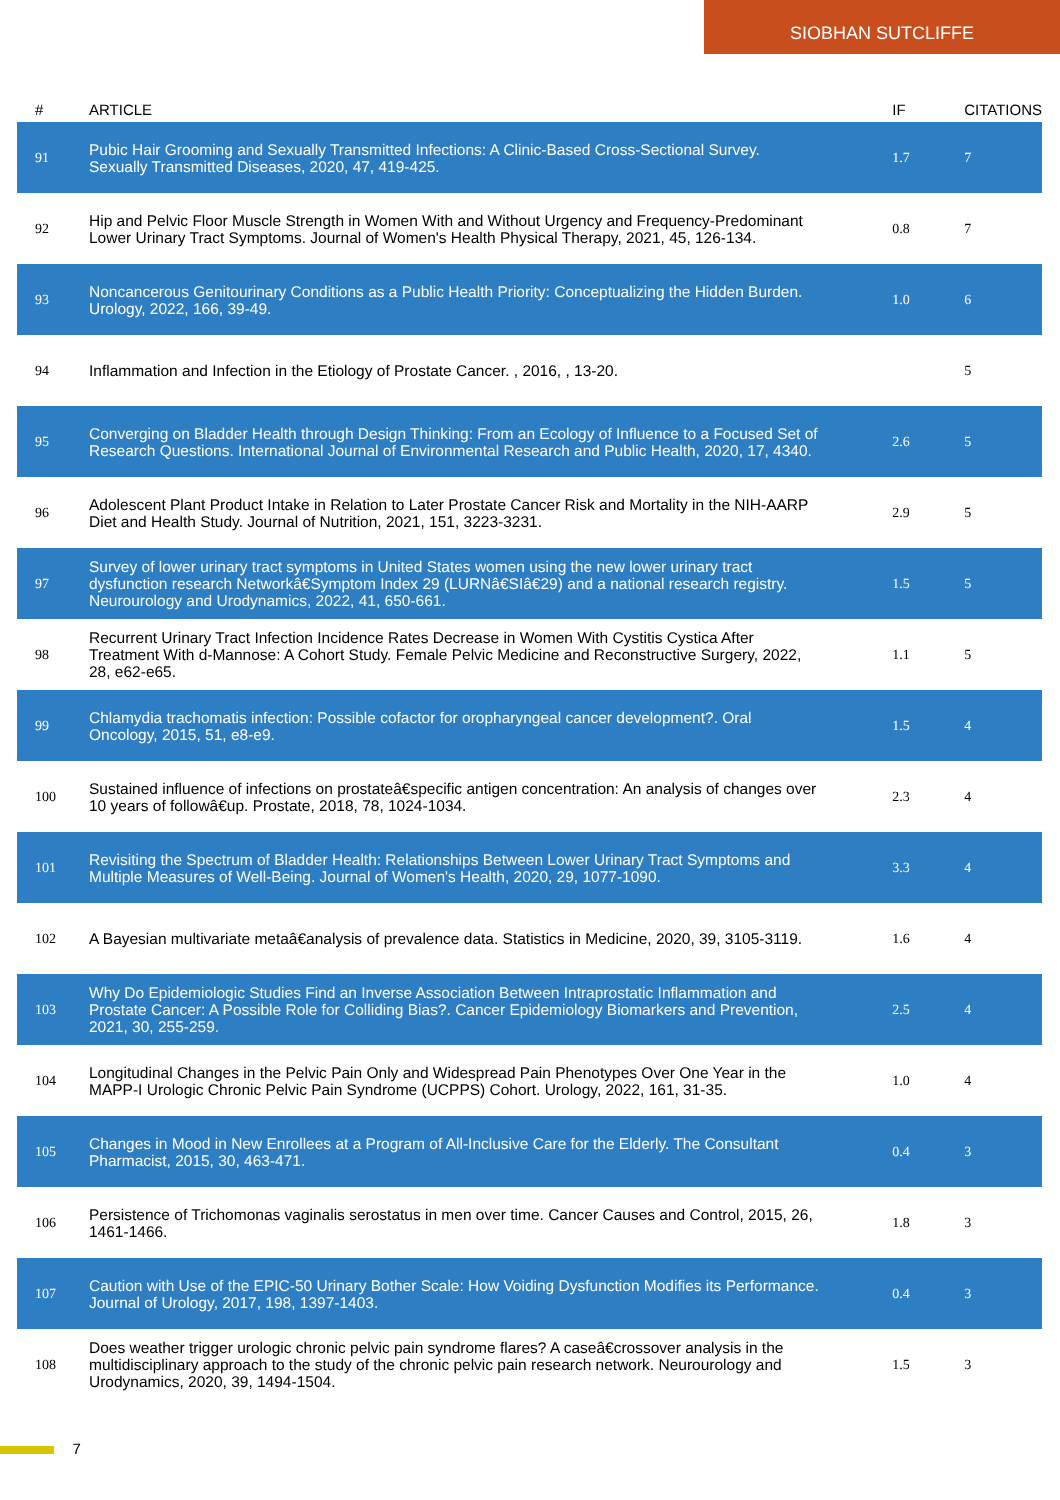SIOBHAN SUTCLIFFE
| # | ARTICLE | IF | CITATIONS |
| --- | --- | --- | --- |
| 91 | Pubic Hair Grooming and Sexually Transmitted Infections: A Clinic-Based Cross-Sectional Survey. Sexually Transmitted Diseases, 2020, 47, 419-425. | 1.7 | 7 |
| 92 | Hip and Pelvic Floor Muscle Strength in Women With and Without Urgency and Frequency-Predominant Lower Urinary Tract Symptoms. Journal of Women's Health Physical Therapy, 2021, 45, 126-134. | 0.8 | 7 |
| 93 | Noncancerous Genitourinary Conditions as a Public Health Priority: Conceptualizing the Hidden Burden. Urology, 2022, 166, 39-49. | 1.0 | 6 |
| 94 | Inflammation and Infection in the Etiology of Prostate Cancer. , 2016, , 13-20. | | 5 |
| 95 | Converging on Bladder Health through Design Thinking: From an Ecology of Influence to a Focused Set of Research Questions. International Journal of Environmental Research and Public Health, 2020, 17, 4340. | 2.6 | 5 |
| 96 | Adolescent Plant Product Intake in Relation to Later Prostate Cancer Risk and Mortality in the NIH-AARP Diet and Health Study. Journal of Nutrition, 2021, 151, 3223-3231. | 2.9 | 5 |
| 97 | Survey of lower urinary tract symptoms in United States women using the new lower urinary tract dysfunction research Networkâ€Symptom Index 29 (LURNâ€SIâ€29) and a national research registry. Neurourology and Urodynamics, 2022, 41, 650-661. | 1.5 | 5 |
| 98 | Recurrent Urinary Tract Infection Incidence Rates Decrease in Women With Cystitis Cystica After Treatment With d-Mannose: A Cohort Study. Female Pelvic Medicine and Reconstructive Surgery, 2022, 28, e62-e65. | 1.1 | 5 |
| 99 | Chlamydia trachomatis infection: Possible cofactor for oropharyngeal cancer development?. Oral Oncology, 2015, 51, e8-e9. | 1.5 | 4 |
| 100 | Sustained influence of infections on prostateâ€specific antigen concentration: An analysis of changes over 10 years of followâ€up. Prostate, 2018, 78, 1024-1034. | 2.3 | 4 |
| 101 | Revisiting the Spectrum of Bladder Health: Relationships Between Lower Urinary Tract Symptoms and Multiple Measures of Well-Being. Journal of Women's Health, 2020, 29, 1077-1090. | 3.3 | 4 |
| 102 | A Bayesian multivariate metaâ€analysis of prevalence data. Statistics in Medicine, 2020, 39, 3105-3119. | 1.6 | 4 |
| 103 | Why Do Epidemiologic Studies Find an Inverse Association Between Intraprostatic Inflammation and Prostate Cancer: A Possible Role for Colliding Bias?. Cancer Epidemiology Biomarkers and Prevention, 2021, 30, 255-259. | 2.5 | 4 |
| 104 | Longitudinal Changes in the Pelvic Pain Only and Widespread Pain Phenotypes Over One Year in the MAPP-I Urologic Chronic Pelvic Pain Syndrome (UCPPS) Cohort. Urology, 2022, 161, 31-35. | 1.0 | 4 |
| 105 | Changes in Mood in New Enrollees at a Program of All-Inclusive Care for the Elderly. The Consultant Pharmacist, 2015, 30, 463-471. | 0.4 | 3 |
| 106 | Persistence of Trichomonas vaginalis serostatus in men over time. Cancer Causes and Control, 2015, 26, 1461-1466. | 1.8 | 3 |
| 107 | Caution with Use of the EPIC-50 Urinary Bother Scale: How Voiding Dysfunction Modifies its Performance. Journal of Urology, 2017, 198, 1397-1403. | 0.4 | 3 |
| 108 | Does weather trigger urologic chronic pelvic pain syndrome flares? A caseâ€crossover analysis in the multidisciplinary approach to the study of the chronic pelvic pain research network. Neurourology and Urodynamics, 2020, 39, 1494-1504. | 1.5 | 3 |
7